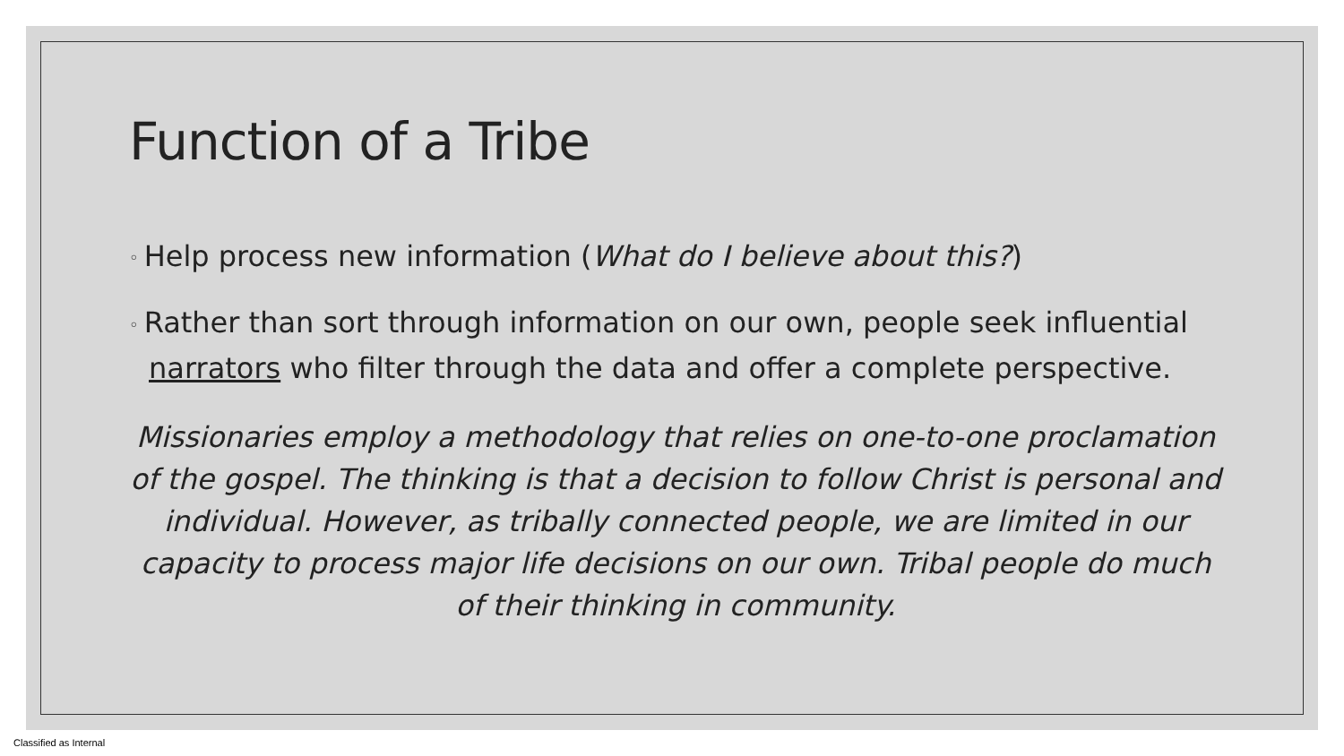Function of a Tribe
◦ Help process new information (What do I believe about this?)
◦ Rather than sort through information on our own, people seek influential narrators who filter through the data and offer a complete perspective.
Missionaries employ a methodology that relies on one-to-one proclamation of the gospel. The thinking is that a decision to follow Christ is personal and individual. However, as tribally connected people, we are limited in our capacity to process major life decisions on our own. Tribal people do much of their thinking in community.
Classified as Internal